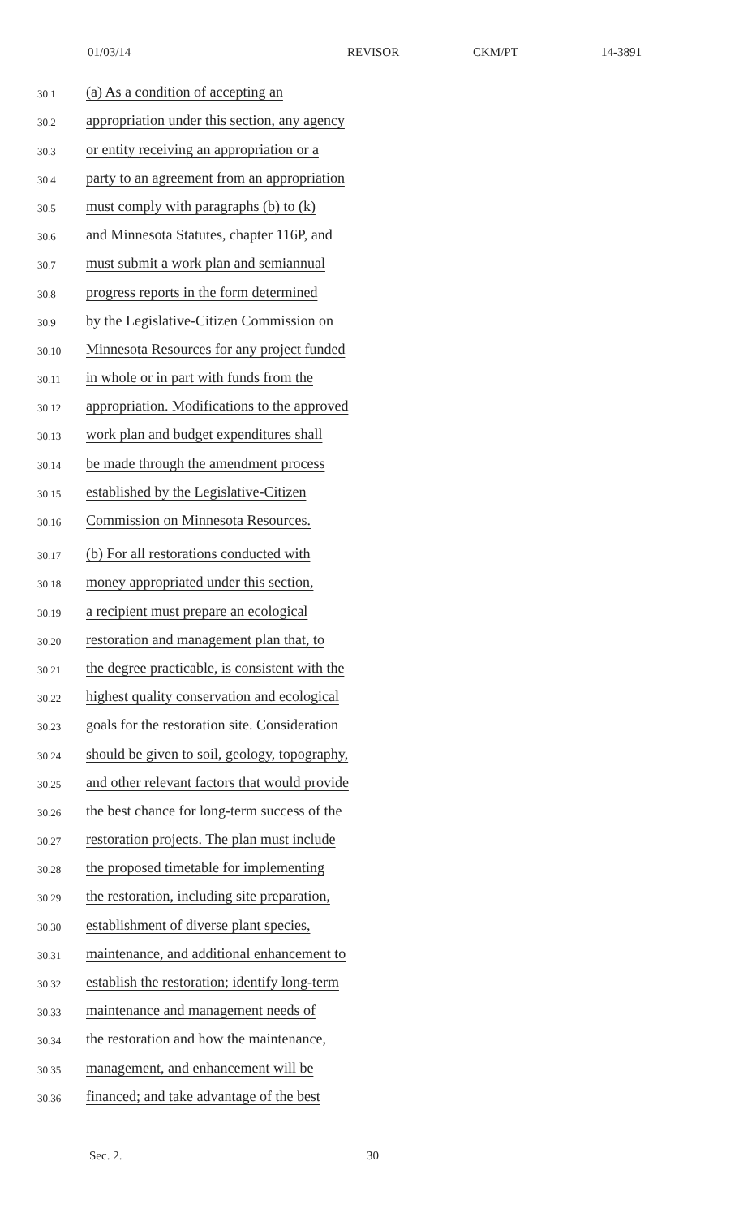01/03/14 REVISOR CKM/PT 14-3891
30.1 (a) As a condition of accepting an
30.2 appropriation under this section, any agency
30.3 or entity receiving an appropriation or a
30.4 party to an agreement from an appropriation
30.5 must comply with paragraphs (b) to (k)
30.6 and Minnesota Statutes, chapter 116P, and
30.7 must submit a work plan and semiannual
30.8 progress reports in the form determined
30.9 by the Legislative-Citizen Commission on
30.10 Minnesota Resources for any project funded
30.11 in whole or in part with funds from the
30.12 appropriation. Modifications to the approved
30.13 work plan and budget expenditures shall
30.14 be made through the amendment process
30.15 established by the Legislative-Citizen
30.16 Commission on Minnesota Resources.
30.17 (b) For all restorations conducted with
30.18 money appropriated under this section,
30.19 a recipient must prepare an ecological
30.20 restoration and management plan that, to
30.21 the degree practicable, is consistent with the
30.22 highest quality conservation and ecological
30.23 goals for the restoration site. Consideration
30.24 should be given to soil, geology, topography,
30.25 and other relevant factors that would provide
30.26 the best chance for long-term success of the
30.27 restoration projects. The plan must include
30.28 the proposed timetable for implementing
30.29 the restoration, including site preparation,
30.30 establishment of diverse plant species,
30.31 maintenance, and additional enhancement to
30.32 establish the restoration; identify long-term
30.33 maintenance and management needs of
30.34 the restoration and how the maintenance,
30.35 management, and enhancement will be
30.36 financed; and take advantage of the best
Sec. 2. 30